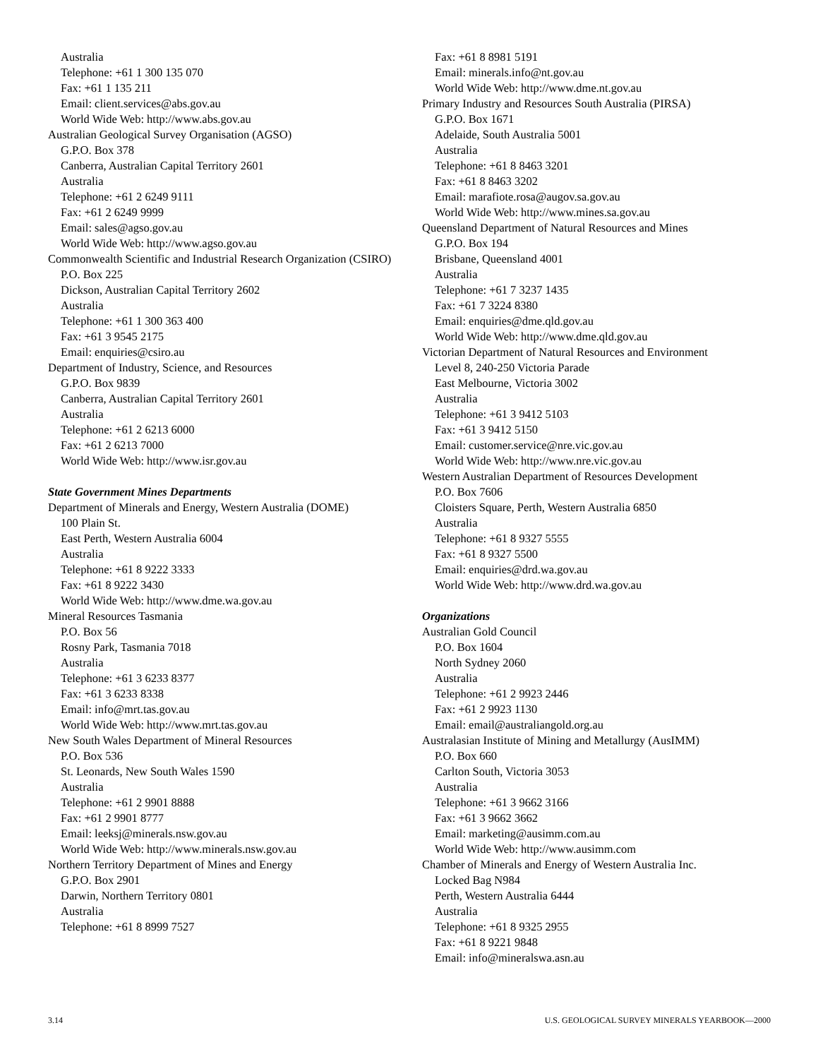Australia
Telephone: +61 1 300 135 070
Fax: +61 1 135 211
Email: client.services@abs.gov.au
World Wide Web: http://www.abs.gov.au
Australian Geological Survey Organisation (AGSO)
G.P.O. Box 378
Canberra, Australian Capital Territory 2601
Australia
Telephone: +61 2 6249 9111
Fax: +61 2 6249 9999
Email: sales@agso.gov.au
World Wide Web: http://www.agso.gov.au
Commonwealth Scientific and Industrial Research Organization (CSIRO)
P.O. Box 225
Dickson, Australian Capital Territory 2602
Australia
Telephone: +61 1 300 363 400
Fax: +61 3 9545 2175
Email: enquiries@csiro.au
Department of Industry, Science, and Resources
G.P.O. Box 9839
Canberra, Australian Capital Territory 2601
Australia
Telephone: +61 2 6213 6000
Fax: +61 2 6213 7000
World Wide Web: http://www.isr.gov.au
State Government Mines Departments
Department of Minerals and Energy, Western Australia (DOME)
100 Plain St.
East Perth, Western Australia 6004
Australia
Telephone: +61 8 9222 3333
Fax: +61 8 9222 3430
World Wide Web: http://www.dme.wa.gov.au
Mineral Resources Tasmania
P.O. Box 56
Rosny Park, Tasmania 7018
Australia
Telephone: +61 3 6233 8377
Fax: +61 3 6233 8338
Email: info@mrt.tas.gov.au
World Wide Web: http://www.mrt.tas.gov.au
New South Wales Department of Mineral Resources
P.O. Box 536
St. Leonards, New South Wales 1590
Australia
Telephone: +61 2 9901 8888
Fax: +61 2 9901 8777
Email: leeksj@minerals.nsw.gov.au
World Wide Web: http://www.minerals.nsw.gov.au
Northern Territory Department of Mines and Energy
G.P.O. Box 2901
Darwin, Northern Territory 0801
Australia
Telephone: +61 8 8999 7527
Fax: +61 8 8981 5191
Email: minerals.info@nt.gov.au
World Wide Web: http://www.dme.nt.gov.au
Primary Industry and Resources South Australia (PIRSA)
G.P.O. Box 1671
Adelaide, South Australia 5001
Australia
Telephone: +61 8 8463 3201
Fax: +61 8 8463 3202
Email: marafiote.rosa@augov.sa.gov.au
World Wide Web: http://www.mines.sa.gov.au
Queensland Department of Natural Resources and Mines
G.P.O. Box 194
Brisbane, Queensland 4001
Australia
Telephone: +61 7 3237 1435
Fax: +61 7 3224 8380
Email: enquiries@dme.qld.gov.au
World Wide Web: http://www.dme.qld.gov.au
Victorian Department of Natural Resources and Environment
Level 8, 240-250 Victoria Parade
East Melbourne, Victoria 3002
Australia
Telephone: +61 3 9412 5103
Fax: +61 3 9412 5150
Email: customer.service@nre.vic.gov.au
World Wide Web: http://www.nre.vic.gov.au
Western Australian Department of Resources Development
P.O. Box 7606
Cloisters Square, Perth, Western Australia 6850
Australia
Telephone: +61 8 9327 5555
Fax: +61 8 9327 5500
Email: enquiries@drd.wa.gov.au
World Wide Web: http://www.drd.wa.gov.au
Organizations
Australian Gold Council
P.O. Box 1604
North Sydney 2060
Australia
Telephone: +61 2 9923 2446
Fax: +61 2 9923 1130
Email: email@australiangold.org.au
Australasian Institute of Mining and Metallurgy (AusIMM)
P.O. Box 660
Carlton South, Victoria 3053
Australia
Telephone: +61 3 9662 3166
Fax: +61 3 9662 3662
Email: marketing@ausimm.com.au
World Wide Web: http://www.ausimm.com
Chamber of Minerals and Energy of Western Australia Inc.
Locked Bag N984
Perth, Western Australia 6444
Australia
Telephone: +61 8 9325 2955
Fax: +61 8 9221 9848
Email: info@mineralswa.asn.au
3.14 U.S. GEOLOGICAL SURVEY MINERALS YEARBOOK—2000